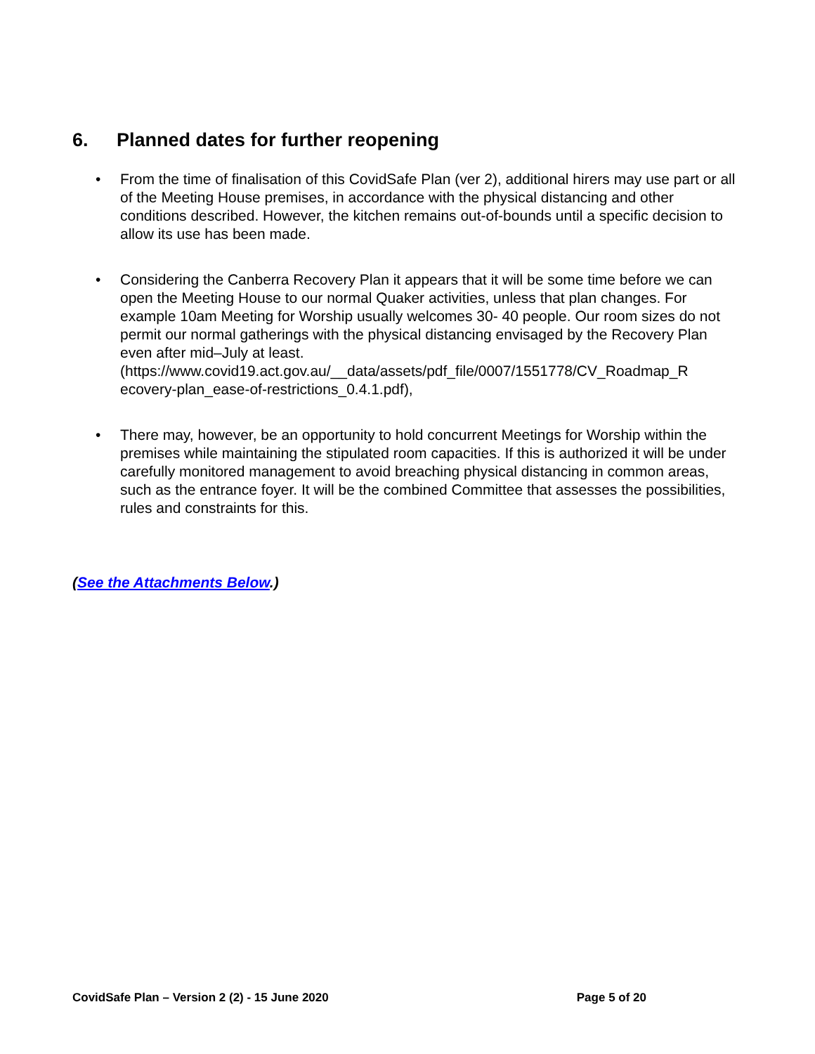6. Planned dates for further reopening
• From the time of finalisation of this CovidSafe Plan (ver 2), additional hirers may use part or all of the Meeting House premises, in accordance with the physical distancing and other conditions described. However, the kitchen remains out-of-bounds until a specific decision to allow its use has been made.
• Considering the Canberra Recovery Plan it appears that it will be some time before we can open the Meeting House to our normal Quaker activities, unless that plan changes. For example 10am Meeting for Worship usually welcomes 30- 40 people. Our room sizes do not permit our normal gatherings with the physical distancing envisaged by the Recovery Plan even after mid–July at least. (https://www.covid19.act.gov.au/__data/assets/pdf_file/0007/1551778/CV_Roadmap_R ecovery-plan_ease-of-restrictions_0.4.1.pdf),
• There may, however, be an opportunity to hold concurrent Meetings for Worship within the premises while maintaining the stipulated room capacities. If this is authorized it will be under carefully monitored management to avoid breaching physical distancing in common areas, such as the entrance foyer. It will be the combined Committee that assesses the possibilities, rules and constraints for this.
(See the Attachments Below.)
CovidSafe Plan – Version 2 (2) - 15 June 2020 Page 5 of 20